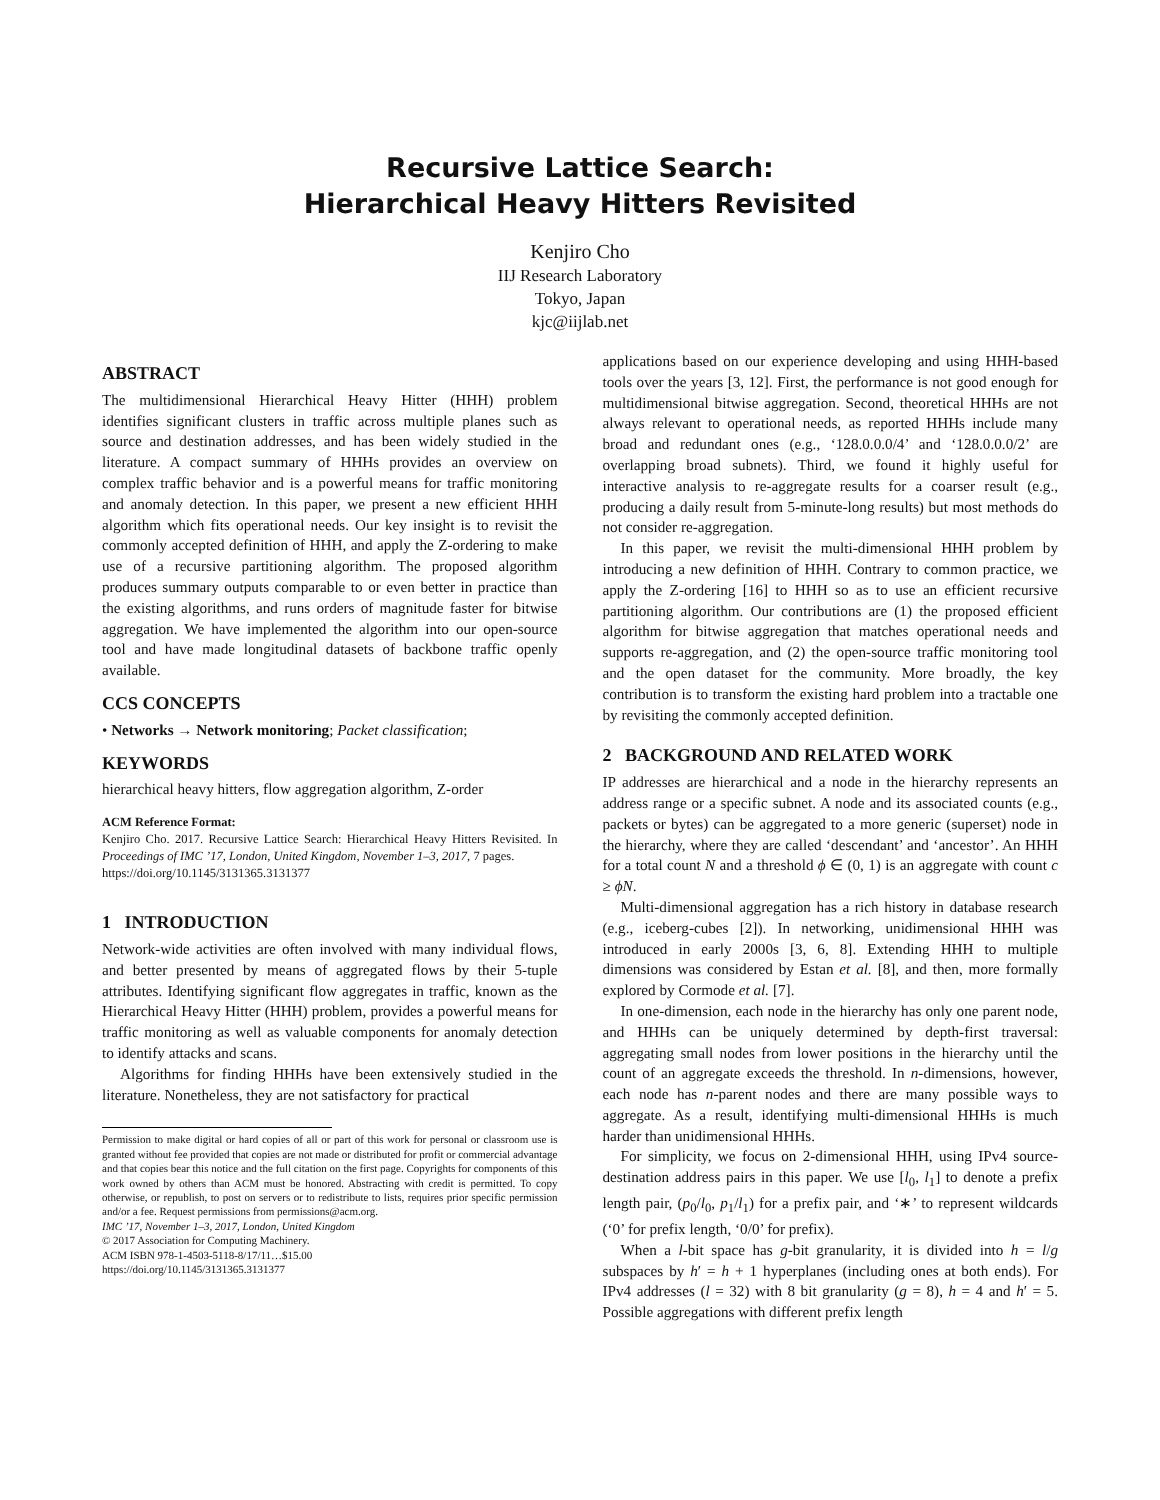Recursive Lattice Search:
Hierarchical Heavy Hitters Revisited
Kenjiro Cho
IIJ Research Laboratory
Tokyo, Japan
kjc@iijlab.net
ABSTRACT
The multidimensional Hierarchical Heavy Hitter (HHH) problem identifies significant clusters in traffic across multiple planes such as source and destination addresses, and has been widely studied in the literature. A compact summary of HHHs provides an overview on complex traffic behavior and is a powerful means for traffic monitoring and anomaly detection. In this paper, we present a new efficient HHH algorithm which fits operational needs. Our key insight is to revisit the commonly accepted definition of HHH, and apply the Z-ordering to make use of a recursive partitioning algorithm. The proposed algorithm produces summary outputs comparable to or even better in practice than the existing algorithms, and runs orders of magnitude faster for bitwise aggregation. We have implemented the algorithm into our open-source tool and have made longitudinal datasets of backbone traffic openly available.
CCS CONCEPTS
• Networks → Network monitoring; Packet classification;
KEYWORDS
hierarchical heavy hitters, flow aggregation algorithm, Z-order
ACM Reference Format:
Kenjiro Cho. 2017. Recursive Lattice Search: Hierarchical Heavy Hitters Revisited. In Proceedings of IMC ’17, London, United Kingdom, November 1–3, 2017, 7 pages.
https://doi.org/10.1145/3131365.3131377
1 INTRODUCTION
Network-wide activities are often involved with many individual flows, and better presented by means of aggregated flows by their 5-tuple attributes. Identifying significant flow aggregates in traffic, known as the Hierarchical Heavy Hitter (HHH) problem, provides a powerful means for traffic monitoring as well as valuable components for anomaly detection to identify attacks and scans.
Algorithms for finding HHHs have been extensively studied in the literature. Nonetheless, they are not satisfactory for practical
Permission to make digital or hard copies of all or part of this work for personal or classroom use is granted without fee provided that copies are not made or distributed for profit or commercial advantage and that copies bear this notice and the full citation on the first page. Copyrights for components of this work owned by others than ACM must be honored. Abstracting with credit is permitted. To copy otherwise, or republish, to post on servers or to redistribute to lists, requires prior specific permission and/or a fee. Request permissions from permissions@acm.org.
IMC ’17, November 1–3, 2017, London, United Kingdom
© 2017 Association for Computing Machinery.
ACM ISBN 978-1-4503-5118-8/17/11…$15.00
https://doi.org/10.1145/3131365.3131377
applications based on our experience developing and using HHH-based tools over the years [3, 12]. First, the performance is not good enough for multidimensional bitwise aggregation. Second, theoretical HHHs are not always relevant to operational needs, as reported HHHs include many broad and redundant ones (e.g., ‘128.0.0.0/4’ and ‘128.0.0.0/2’ are overlapping broad subnets). Third, we found it highly useful for interactive analysis to re-aggregate results for a coarser result (e.g., producing a daily result from 5-minute-long results) but most methods do not consider re-aggregation.
In this paper, we revisit the multi-dimensional HHH problem by introducing a new definition of HHH. Contrary to common practice, we apply the Z-ordering [16] to HHH so as to use an efficient recursive partitioning algorithm. Our contributions are (1) the proposed efficient algorithm for bitwise aggregation that matches operational needs and supports re-aggregation, and (2) the open-source traffic monitoring tool and the open dataset for the community. More broadly, the key contribution is to transform the existing hard problem into a tractable one by revisiting the commonly accepted definition.
2 BACKGROUND AND RELATED WORK
IP addresses are hierarchical and a node in the hierarchy represents an address range or a specific subnet. A node and its associated counts (e.g., packets or bytes) can be aggregated to a more generic (superset) node in the hierarchy, where they are called ‘descendant’ and ‘ancestor’. An HHH for a total count N and a threshold ϕ ∈ (0, 1) is an aggregate with count c ≥ ϕN.
Multi-dimensional aggregation has a rich history in database research (e.g., iceberg-cubes [2]). In networking, unidimensional HHH was introduced in early 2000s [3, 6, 8]. Extending HHH to multiple dimensions was considered by Estan et al. [8], and then, more formally explored by Cormode et al. [7].
In one-dimension, each node in the hierarchy has only one parent node, and HHHs can be uniquely determined by depth-first traversal: aggregating small nodes from lower positions in the hierarchy until the count of an aggregate exceeds the threshold. In n-dimensions, however, each node has n-parent nodes and there are many possible ways to aggregate. As a result, identifying multi-dimensional HHHs is much harder than unidimensional HHHs.
For simplicity, we focus on 2-dimensional HHH, using IPv4 source-destination address pairs in this paper. We use [l<sub>0</sub>, l<sub>1</sub>] to denote a prefix length pair, (p<sub>0</sub>/l<sub>0</sub>, p<sub>1</sub>/l<sub>1</sub>) for a prefix pair, and ‘∗’ to represent wildcards (‘0’ for prefix length, ‘0/0’ for prefix).
When a l-bit space has g-bit granularity, it is divided into h = l/g subspaces by h′ = h + 1 hyperplanes (including ones at both ends). For IPv4 addresses (l = 32) with 8 bit granularity (g = 8), h = 4 and h′ = 5. Possible aggregations with different prefix length